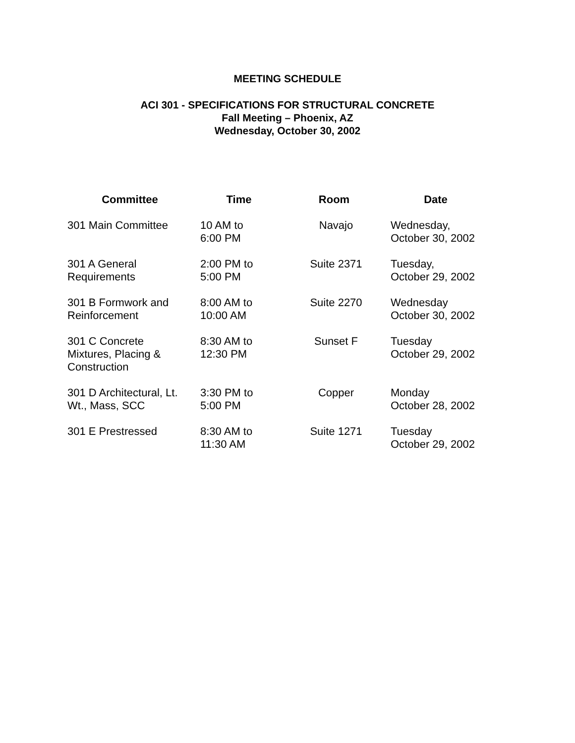MEETING SCHEDULE
ACI 301 - SPECIFICATIONS FOR STRUCTURAL CONCRETE
Fall Meeting – Phoenix, AZ
Wednesday, October 30, 2002
| Committee | Time | Room | Date |
| --- | --- | --- | --- |
| 301 Main Committee | 10 AM to 6:00 PM | Navajo | Wednesday, October 30, 2002 |
| 301 A General Requirements | 2:00 PM to 5:00 PM | Suite 2371 | Tuesday, October 29, 2002 |
| 301 B Formwork and Reinforcement | 8:00 AM to 10:00 AM | Suite 2270 | Wednesday October 30, 2002 |
| 301 C Concrete Mixtures, Placing & Construction | 8:30 AM to 12:30 PM | Sunset F | Tuesday October 29, 2002 |
| 301 D Architectural, Lt. Wt., Mass, SCC | 3:30 PM to 5:00 PM | Copper | Monday October 28, 2002 |
| 301 E Prestressed | 8:30 AM to 11:30 AM | Suite 1271 | Tuesday October 29, 2002 |